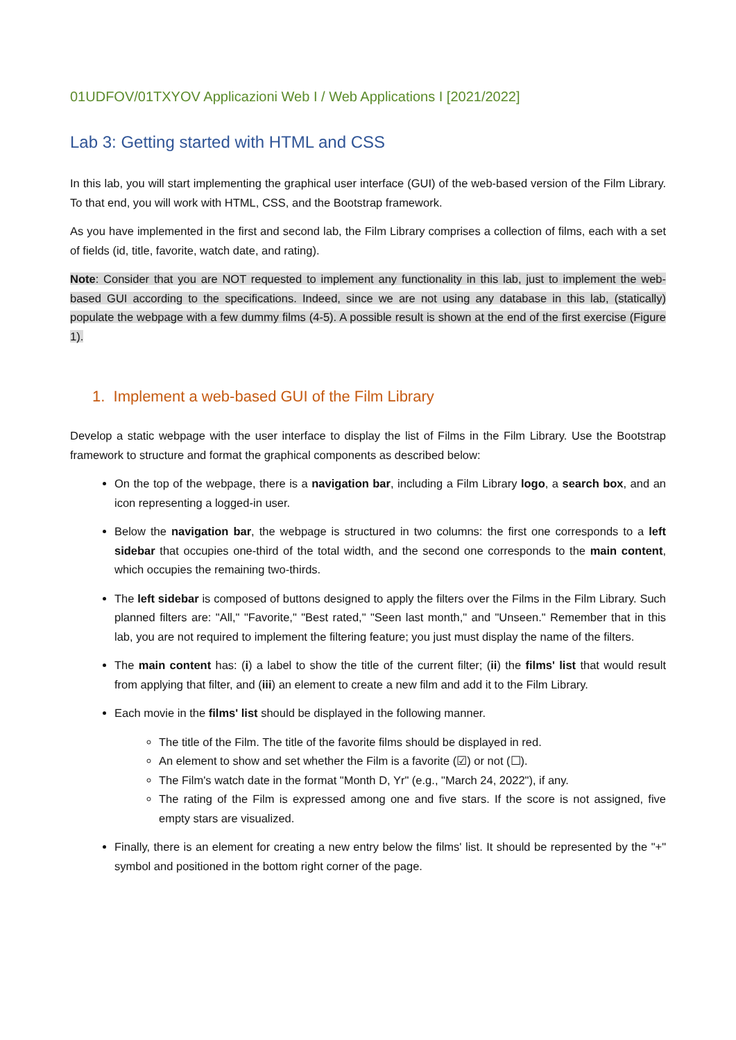01UDFOV/01TXYOV Applicazioni Web I / Web Applications I [2021/2022]
Lab 3: Getting started with HTML and CSS
In this lab, you will start implementing the graphical user interface (GUI) of the web-based version of the Film Library. To that end, you will work with HTML, CSS, and the Bootstrap framework.
As you have implemented in the first and second lab, the Film Library comprises a collection of films, each with a set of fields (id, title, favorite, watch date, and rating).
Note: Consider that you are NOT requested to implement any functionality in this lab, just to implement the web-based GUI according to the specifications. Indeed, since we are not using any database in this lab, (statically) populate the webpage with a few dummy films (4-5). A possible result is shown at the end of the first exercise (Figure 1).
1. Implement a web-based GUI of the Film Library
Develop a static webpage with the user interface to display the list of Films in the Film Library. Use the Bootstrap framework to structure and format the graphical components as described below:
On the top of the webpage, there is a navigation bar, including a Film Library logo, a search box, and an icon representing a logged-in user.
Below the navigation bar, the webpage is structured in two columns: the first one corresponds to a left sidebar that occupies one-third of the total width, and the second one corresponds to the main content, which occupies the remaining two-thirds.
The left sidebar is composed of buttons designed to apply the filters over the Films in the Film Library. Such planned filters are: "All," "Favorite," "Best rated," "Seen last month," and "Unseen." Remember that in this lab, you are not required to implement the filtering feature; you just must display the name of the filters.
The main content has: (i) a label to show the title of the current filter; (ii) the films' list that would result from applying that filter, and (iii) an element to create a new film and add it to the Film Library.
Each movie in the films' list should be displayed in the following manner.
The title of the Film. The title of the favorite films should be displayed in red.
An element to show and set whether the Film is a favorite (☑) or not (☐).
The Film's watch date in the format "Month D, Yr" (e.g., "March 24, 2022"), if any.
The rating of the Film is expressed among one and five stars. If the score is not assigned, five empty stars are visualized.
Finally, there is an element for creating a new entry below the films' list. It should be represented by the "+" symbol and positioned in the bottom right corner of the page.